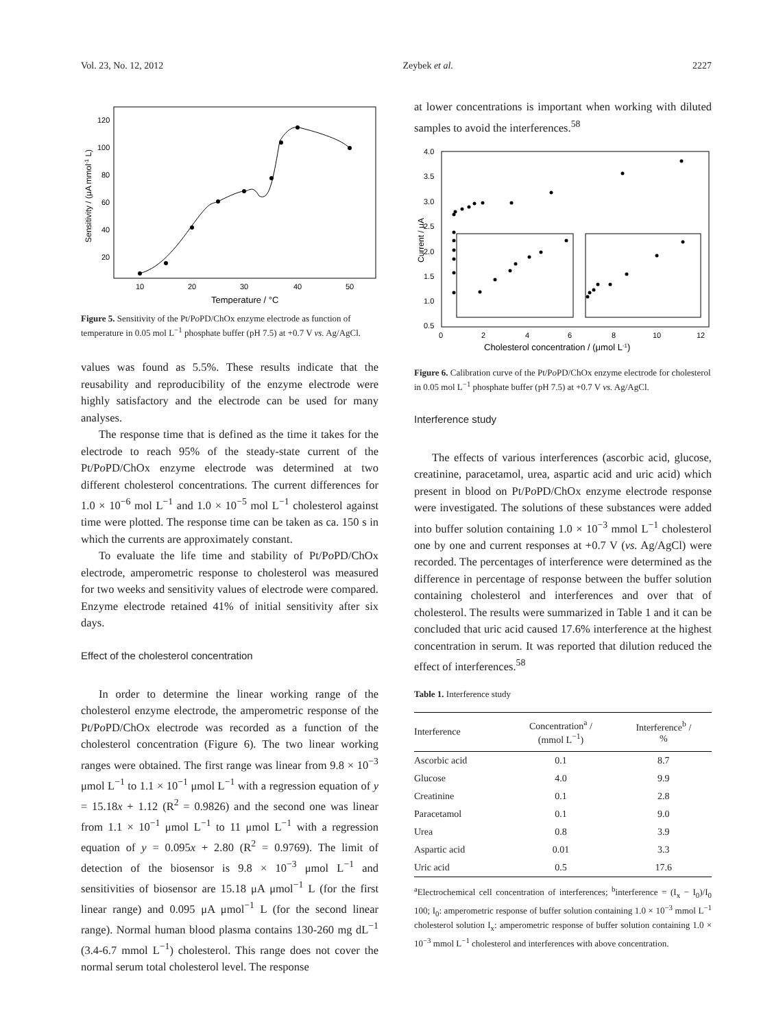Vol. 23, No. 12, 2012 Zeybek et al. 2227
120
100
80
60
40
20
10
20
30
40
50
Temperature / °C
Sensitivity / (μA mmol-1 L)
Figure 5. Sensitivity of the Pt/Po PD/ChOx enzyme electrode as function of temperature in 0.05 mol L<sup>−1</sup> phosphate buffer (pH 7.5) at +0.7 V vs. Ag/AgCl.
values was found as 5.5%. These results indicate that the reusability and reproducibility of the enzyme electrode were highly satisfactory and the electrode can be used for many analyses.
The response time that is defined as the time it takes for the electrode to reach 95% of the steady-state current of the Pt/Po PD/ChOx enzyme electrode was determined at two different cholesterol concentrations. The current differences for 1.0 × 10<sup>−6</sup> mol L<sup>−1</sup> and 1.0 × 10<sup>−5</sup> mol L<sup>−1</sup> cholesterol against time were plotted. The response time can be taken as ca. 150 s in which the currents are approximately constant.
To evaluate the life time and stability of Pt/Po PD/ChOx electrode, amperometric response to cholesterol was measured for two weeks and sensitivity values of electrode were compared. Enzyme electrode retained 41% of initial sensitivity after six days.
Effect of the cholesterol concentration
In order to determine the linear working range of the cholesterol enzyme electrode, the amperometric response of the Pt/Po PD/ChOx electrode was recorded as a function of the cholesterol concentration (Figure 6). The two linear working ranges were obtained. The first range was linear from 9.8 × 10<sup>−3</sup> μmol L<sup>−1</sup> to 1.1 × 10<sup>−1</sup> μmol L<sup>−1</sup> with a regression equation of y = 15.18x + 1.12 (R<sup>2</sup> = 0.9826) and the second one was linear from 1.1 × 10<sup>−1</sup> μmol L<sup>−1</sup> to 11 μmol L<sup>−1</sup> with a regression equation of y = 0.095x + 2.80 (R<sup>2</sup> = 0.9769). The limit of detection of the biosensor is 9.8 × 10<sup>−3</sup> μmol L<sup>−1</sup> and sensitivities of biosensor are 15.18 μA μmol<sup>−1</sup> L (for the first linear range) and 0.095 μA μmol<sup>−1</sup> L (for the second linear range). Normal human blood plasma contains 130-260 mg dL<sup>−1</sup> (3.4-6.7 mmol L<sup>−1</sup>) cholesterol. This range does not cover the normal serum total cholesterol level. The response
at lower concentrations is important when working with diluted samples to avoid the interferences.<sup>58</sup>
4.0
3.5
3.0
2.5
2.0
1.5
1.0
0.5
0
2
4
6
8
10
12
Cholesterol concentration / (μmol L-1)
Current / μA
Figure 6. Calibration curve of the Pt/Po PD/ChOx enzyme electrode for cholesterol in 0.05 mol L<sup>−1</sup> phosphate buffer (pH 7.5) at +0.7 V vs. Ag/AgCl.
Interference study
The effects of various interferences (ascorbic acid, glucose, creatinine, paracetamol, urea, aspartic acid and uric acid) which present in blood on Pt/Po PD/ChOx enzyme electrode response were investigated. The solutions of these substances were added into buffer solution containing 1.0 × 10<sup>−3</sup> mmol L<sup>−1</sup> cholesterol one by one and current responses at +0.7 V (vs. Ag/AgCl) were recorded. The percentages of interference were determined as the difference in percentage of response between the buffer solution containing cholesterol and interferences and over that of cholesterol. The results were summarized in Table 1 and it can be concluded that uric acid caused 17.6% interference at the highest concentration in serum. It was reported that dilution reduced the effect of interferences.<sup>58</sup>
Table 1. Interference study
| Interference | Concentration<sup>a</sup> / (mmol L<sup>−1</sup>) | Interference<sup>b</sup> / % |
| --- | --- | --- |
| Ascorbic acid | 0.1 | 8.7 |
| Glucose | 4.0 | 9.9 |
| Creatinine | 0.1 | 2.8 |
| Paracetamol | 0.1 | 9.0 |
| Urea | 0.8 | 3.9 |
| Aspartic acid | 0.01 | 3.3 |
| Uric acid | 0.5 | 17.6 |
<sup>a</sup> Electrochemical cell concentration of interferences; <sup>b</sup>interference = (I<sub>x</sub> − I<sub>0</sub>)/I<sub>0</sub> 100; I<sub>0</sub>: amperometric response of buffer solution containing 1.0 × 10<sup>−3</sup> mmol L<sup>−1</sup> cholesterol solution I<sub>x</sub>: amperometric response of buffer solution containing 1.0 × 10<sup>−3</sup> mmol L<sup>−1</sup> cholesterol and interferences with above concentration.